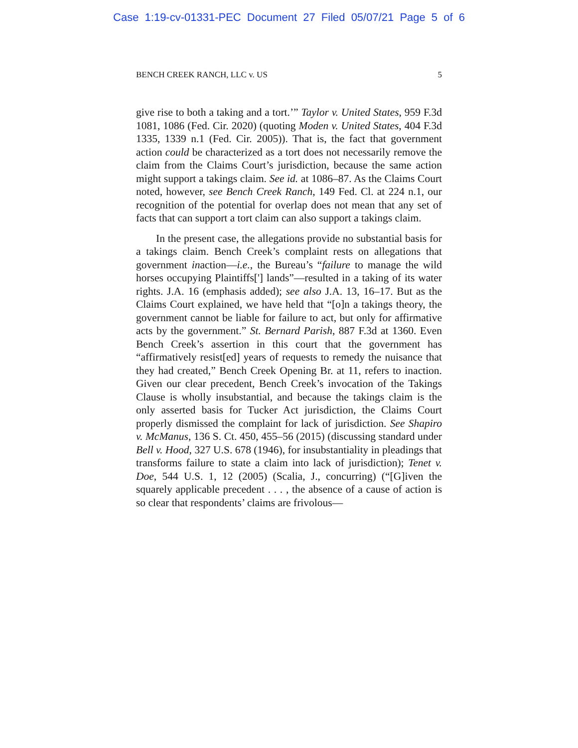Case 1:19-cv-01331-PEC Document 27 Filed 05/07/21 Page 5 of 6
BENCH CREEK RANCH, LLC v. US 5
give rise to both a taking and a tort.’” Taylor v. United States, 959 F.3d 1081, 1086 (Fed. Cir. 2020) (quoting Moden v. United States, 404 F.3d 1335, 1339 n.1 (Fed. Cir. 2005)). That is, the fact that government action could be characterized as a tort does not necessarily remove the claim from the Claims Court’s jurisdiction, because the same action might support a takings claim. See id. at 1086–87. As the Claims Court noted, however, see Bench Creek Ranch, 149 Fed. Cl. at 224 n.1, our recognition of the potential for overlap does not mean that any set of facts that can support a tort claim can also support a takings claim.
In the present case, the allegations provide no substantial basis for a takings claim. Bench Creek’s complaint rests on allegations that government inaction—i.e., the Bureau’s “failure to manage the wild horses occupying Plaintiffs['] lands”—resulted in a taking of its water rights. J.A. 16 (emphasis added); see also J.A. 13, 16–17. But as the Claims Court explained, we have held that “[o]n a takings theory, the government cannot be liable for failure to act, but only for affirmative acts by the government.” St. Bernard Parish, 887 F.3d at 1360. Even Bench Creek’s assertion in this court that the government has “affirmatively resist[ed] years of requests to remedy the nuisance that they had created,” Bench Creek Opening Br. at 11, refers to inaction. Given our clear precedent, Bench Creek’s invocation of the Takings Clause is wholly insubstantial, and because the takings claim is the only asserted basis for Tucker Act jurisdiction, the Claims Court properly dismissed the complaint for lack of jurisdiction. See Shapiro v. McManus, 136 S. Ct. 450, 455–56 (2015) (discussing standard under Bell v. Hood, 327 U.S. 678 (1946), for insubstantiality in pleadings that transforms failure to state a claim into lack of jurisdiction); Tenet v. Doe, 544 U.S. 1, 12 (2005) (Scalia, J., concurring) (“[G]iven the squarely applicable precedent . . . , the absence of a cause of action is so clear that respondents’ claims are frivolous—